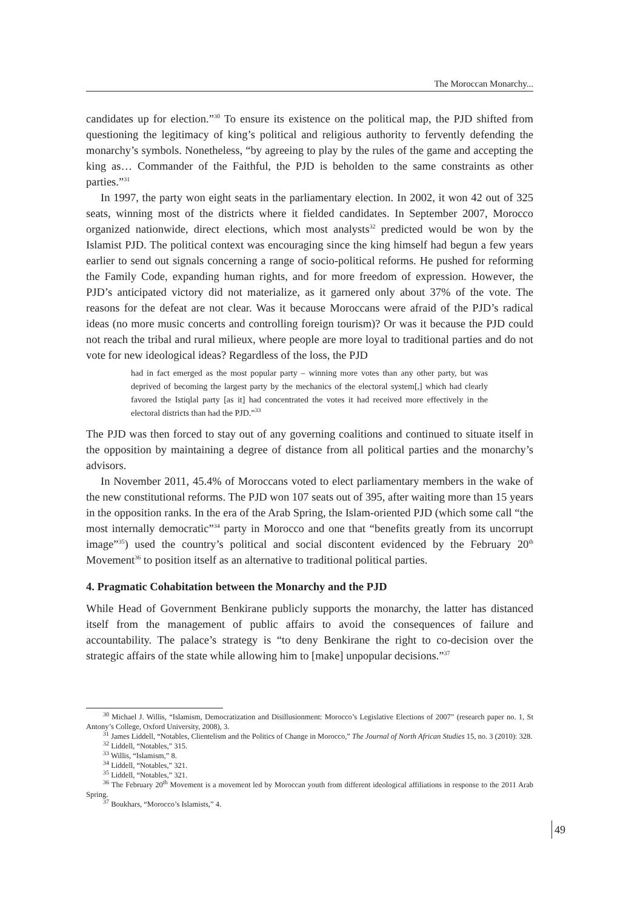The Moroccan Monarchy...
candidates up for election.”<sup>30</sup> To ensure its existence on the political map, the PJD shifted from questioning the legitimacy of king’s political and religious authority to fervently defending the monarchy’s symbols. Nonetheless, “by agreeing to play by the rules of the game and accepting the king as… Commander of the Faithful, the PJD is beholden to the same constraints as other parties.”<sup>31</sup>
In 1997, the party won eight seats in the parliamentary election. In 2002, it won 42 out of 325 seats, winning most of the districts where it fielded candidates. In September 2007, Morocco organized nationwide, direct elections, which most analysts<sup>32</sup> predicted would be won by the Islamist PJD. The political context was encouraging since the king himself had begun a few years earlier to send out signals concerning a range of socio-political reforms. He pushed for reforming the Family Code, expanding human rights, and for more freedom of expression. However, the PJD’s anticipated victory did not materialize, as it garnered only about 37% of the vote. The reasons for the defeat are not clear. Was it because Moroccans were afraid of the PJD’s radical ideas (no more music concerts and controlling foreign tourism)? Or was it because the PJD could not reach the tribal and rural milieux, where people are more loyal to traditional parties and do not vote for new ideological ideas? Regardless of the loss, the PJD
had in fact emerged as the most popular party – winning more votes than any other party, but was deprived of becoming the largest party by the mechanics of the electoral system[,] which had clearly favored the Istiqlal party [as it] had concentrated the votes it had received more effectively in the electoral districts than had the PJD.”<sup>33</sup>
The PJD was then forced to stay out of any governing coalitions and continued to situate itself in the opposition by maintaining a degree of distance from all political parties and the monarchy’s advisors.
In November 2011, 45.4% of Moroccans voted to elect parliamentary members in the wake of the new constitutional reforms. The PJD won 107 seats out of 395, after waiting more than 15 years in the opposition ranks. In the era of the Arab Spring, the Islam-oriented PJD (which some call “the most internally democratic”<sup>34</sup> party in Morocco and one that “benefits greatly from its uncorrupt image”<sup>35</sup>) used the country’s political and social discontent evidenced by the February 20<sup>th</sup> Movement<sup>36</sup> to position itself as an alternative to traditional political parties.
4. Pragmatic Cohabitation between the Monarchy and the PJD
While Head of Government Benkirane publicly supports the monarchy, the latter has distanced itself from the management of public affairs to avoid the consequences of failure and accountability. The palace’s strategy is “to deny Benkirane the right to co-decision over the strategic affairs of the state while allowing him to [make] unpopular decisions.”<sup>37</sup>
<sup>30</sup> Michael J. Willis, “Islamism, Democratization and Disillusionment: Morocco’s Legislative Elections of 2007” (research paper no. 1, St Antony’s College, Oxford University, 2008), 3.
<sup>31</sup> James Liddell, “Notables, Clientelism and the Politics of Change in Morocco,” The Journal of North African Studies 15, no. 3 (2010): 328.
<sup>32</sup> Liddell, “Notables,” 315.
<sup>33</sup> Willis, “Islamism,” 8.
<sup>34</sup> Liddell, “Notables,” 321.
<sup>35</sup> Liddell, “Notables,” 321.
<sup>36</sup> The February 20<sup>th</sup> Movement is a movement led by Moroccan youth from different ideological affiliations in response to the 2011 Arab Spring.
<sup>37</sup> Boukhars, “Morocco’s Islamists,” 4.
49